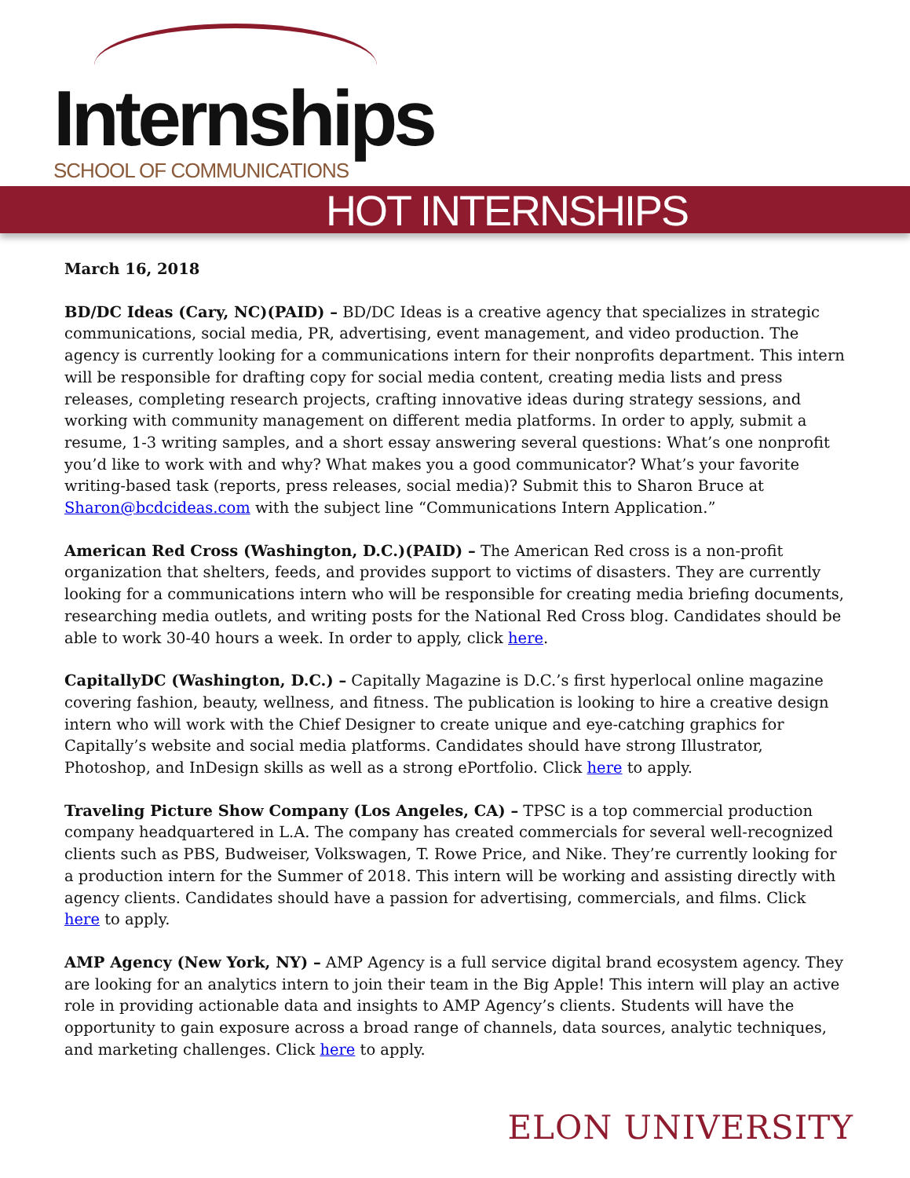Internships SCHOOL OF COMMUNICATIONS
HOT INTERNSHIPS
March 16, 2018
BD/DC Ideas (Cary, NC)(PAID) – BD/DC Ideas is a creative agency that specializes in strategic communications, social media, PR, advertising, event management, and video production. The agency is currently looking for a communications intern for their nonprofits department. This intern will be responsible for drafting copy for social media content, creating media lists and press releases, completing research projects, crafting innovative ideas during strategy sessions, and working with community management on different media platforms. In order to apply, submit a resume, 1-3 writing samples, and a short essay answering several questions: What’s one nonprofit you’d like to work with and why? What makes you a good communicator? What’s your favorite writing-based task (reports, press releases, social media)? Submit this to Sharon Bruce at Sharon@bcdcideas.com with the subject line “Communications Intern Application.”
American Red Cross (Washington, D.C.)(PAID) – The American Red cross is a non-profit organization that shelters, feeds, and provides support to victims of disasters. They are currently looking for a communications intern who will be responsible for creating media briefing documents, researching media outlets, and writing posts for the National Red Cross blog. Candidates should be able to work 30-40 hours a week. In order to apply, click here.
CapitallyDC (Washington, D.C.) – Capitally Magazine is D.C.’s first hyperlocal online magazine covering fashion, beauty, wellness, and fitness. The publication is looking to hire a creative design intern who will work with the Chief Designer to create unique and eye-catching graphics for Capitally’s website and social media platforms. Candidates should have strong Illustrator, Photoshop, and InDesign skills as well as a strong ePortfolio. Click here to apply.
Traveling Picture Show Company (Los Angeles, CA) – TPSC is a top commercial production company headquartered in L.A. The company has created commercials for several well-recognized clients such as PBS, Budweiser, Volkswagen, T. Rowe Price, and Nike. They’re currently looking for a production intern for the Summer of 2018. This intern will be working and assisting directly with agency clients. Candidates should have a passion for advertising, commercials, and films. Click here to apply.
AMP Agency (New York, NY) – AMP Agency is a full service digital brand ecosystem agency. They are looking for an analytics intern to join their team in the Big Apple! This intern will play an active role in providing actionable data and insights to AMP Agency’s clients. Students will have the opportunity to gain exposure across a broad range of channels, data sources, analytic techniques, and marketing challenges. Click here to apply.
ELON UNIVERSITY